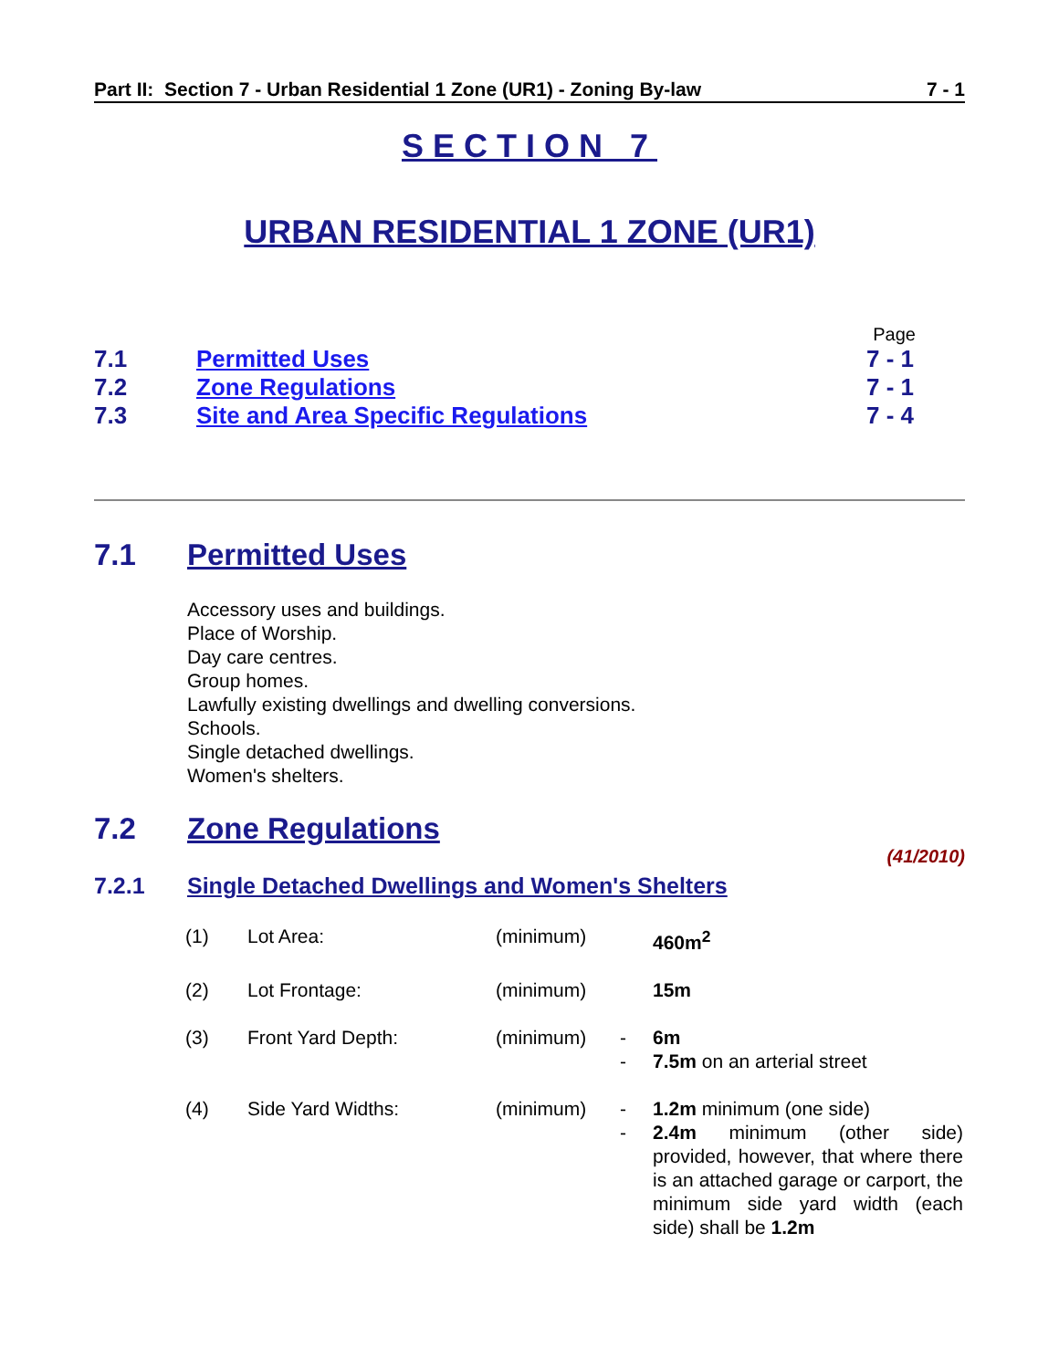Part II: Section 7 - Urban Residential 1 Zone (UR1) - Zoning By-law 7 - 1
SECTION 7
URBAN RESIDENTIAL 1 ZONE (UR1)
| | | Page |
| 7.1 | Permitted Uses | 7 - 1 |
| 7.2 | Zone Regulations | 7 - 1 |
| 7.3 | Site and Area Specific Regulations | 7 - 4 |
7.1 Permitted Uses
Accessory uses and buildings.
Place of Worship.
Day care centres.
Group homes.
Lawfully existing dwellings and dwelling conversions.
Schools.
Single detached dwellings.
Women's shelters.
7.2 Zone Regulations
(41/2010)
7.2.1 Single Detached Dwellings and Women's Shelters
| (1) | Lot Area: | (minimum) | | 460m<sup>2</sup> |
| (2) | Lot Frontage: | (minimum) | | 15m |
| (3) | Front Yard Depth: | (minimum) | - - | 6m 7.5m on an arterial street |
| (4) | Side Yard Widths: | (minimum) | - - | 1.2m minimum (one side) 2.4m minimum (other side) provided, however, that where there is an attached garage or carport, the minimum side yard width (each side) shall be 1.2m |